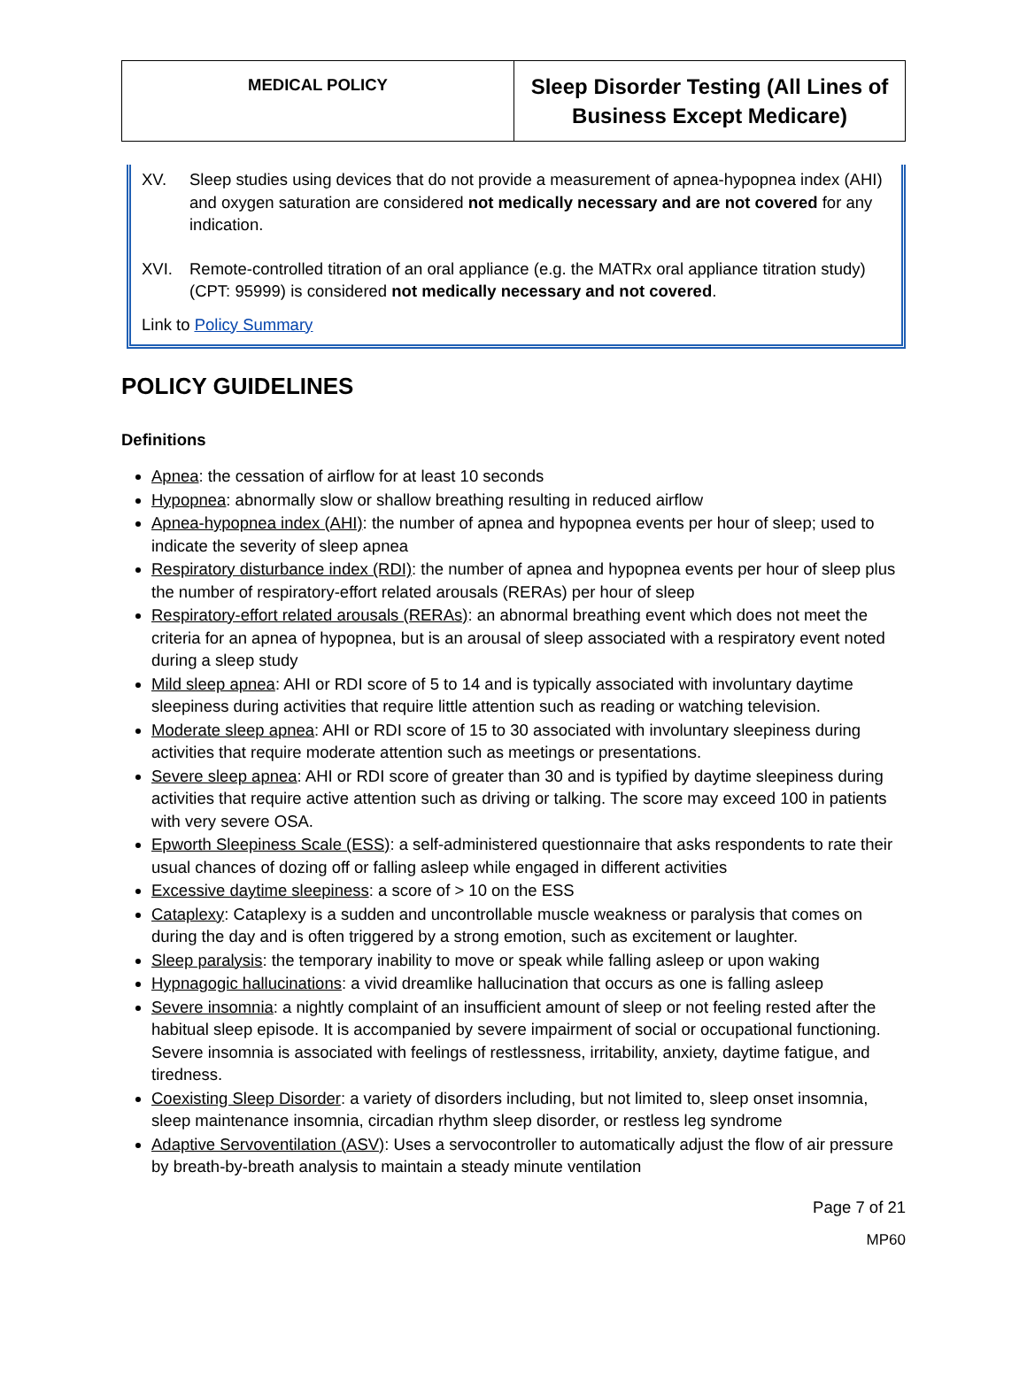| MEDICAL POLICY | Sleep Disorder Testing (All Lines of Business Except Medicare) |
XV. Sleep studies using devices that do not provide a measurement of apnea-hypopnea index (AHI) and oxygen saturation are considered not medically necessary and are not covered for any indication.
XVI. Remote-controlled titration of an oral appliance (e.g. the MATRx oral appliance titration study) (CPT: 95999) is considered not medically necessary and not covered.
Link to Policy Summary
POLICY GUIDELINES
Definitions
Apnea: the cessation of airflow for at least 10 seconds
Hypopnea: abnormally slow or shallow breathing resulting in reduced airflow
Apnea-hypopnea index (AHI): the number of apnea and hypopnea events per hour of sleep; used to indicate the severity of sleep apnea
Respiratory disturbance index (RDI): the number of apnea and hypopnea events per hour of sleep plus the number of respiratory-effort related arousals (RERAs) per hour of sleep
Respiratory-effort related arousals (RERAs): an abnormal breathing event which does not meet the criteria for an apnea of hypopnea, but is an arousal of sleep associated with a respiratory event noted during a sleep study
Mild sleep apnea: AHI or RDI score of 5 to 14 and is typically associated with involuntary daytime sleepiness during activities that require little attention such as reading or watching television.
Moderate sleep apnea: AHI or RDI score of 15 to 30 associated with involuntary sleepiness during activities that require moderate attention such as meetings or presentations.
Severe sleep apnea: AHI or RDI score of greater than 30 and is typified by daytime sleepiness during activities that require active attention such as driving or talking. The score may exceed 100 in patients with very severe OSA.
Epworth Sleepiness Scale (ESS): a self-administered questionnaire that asks respondents to rate their usual chances of dozing off or falling asleep while engaged in different activities
Excessive daytime sleepiness: a score of > 10 on the ESS
Cataplexy: Cataplexy is a sudden and uncontrollable muscle weakness or paralysis that comes on during the day and is often triggered by a strong emotion, such as excitement or laughter.
Sleep paralysis: the temporary inability to move or speak while falling asleep or upon waking
Hypnagogic hallucinations: a vivid dreamlike hallucination that occurs as one is falling asleep
Severe insomnia: a nightly complaint of an insufficient amount of sleep or not feeling rested after the habitual sleep episode. It is accompanied by severe impairment of social or occupational functioning. Severe insomnia is associated with feelings of restlessness, irritability, anxiety, daytime fatigue, and tiredness.
Coexisting Sleep Disorder: a variety of disorders including, but not limited to, sleep onset insomnia, sleep maintenance insomnia, circadian rhythm sleep disorder, or restless leg syndrome
Adaptive Servoventilation (ASV): Uses a servocontroller to automatically adjust the flow of air pressure by breath-by-breath analysis to maintain a steady minute ventilation
Page 7 of 21
MP60